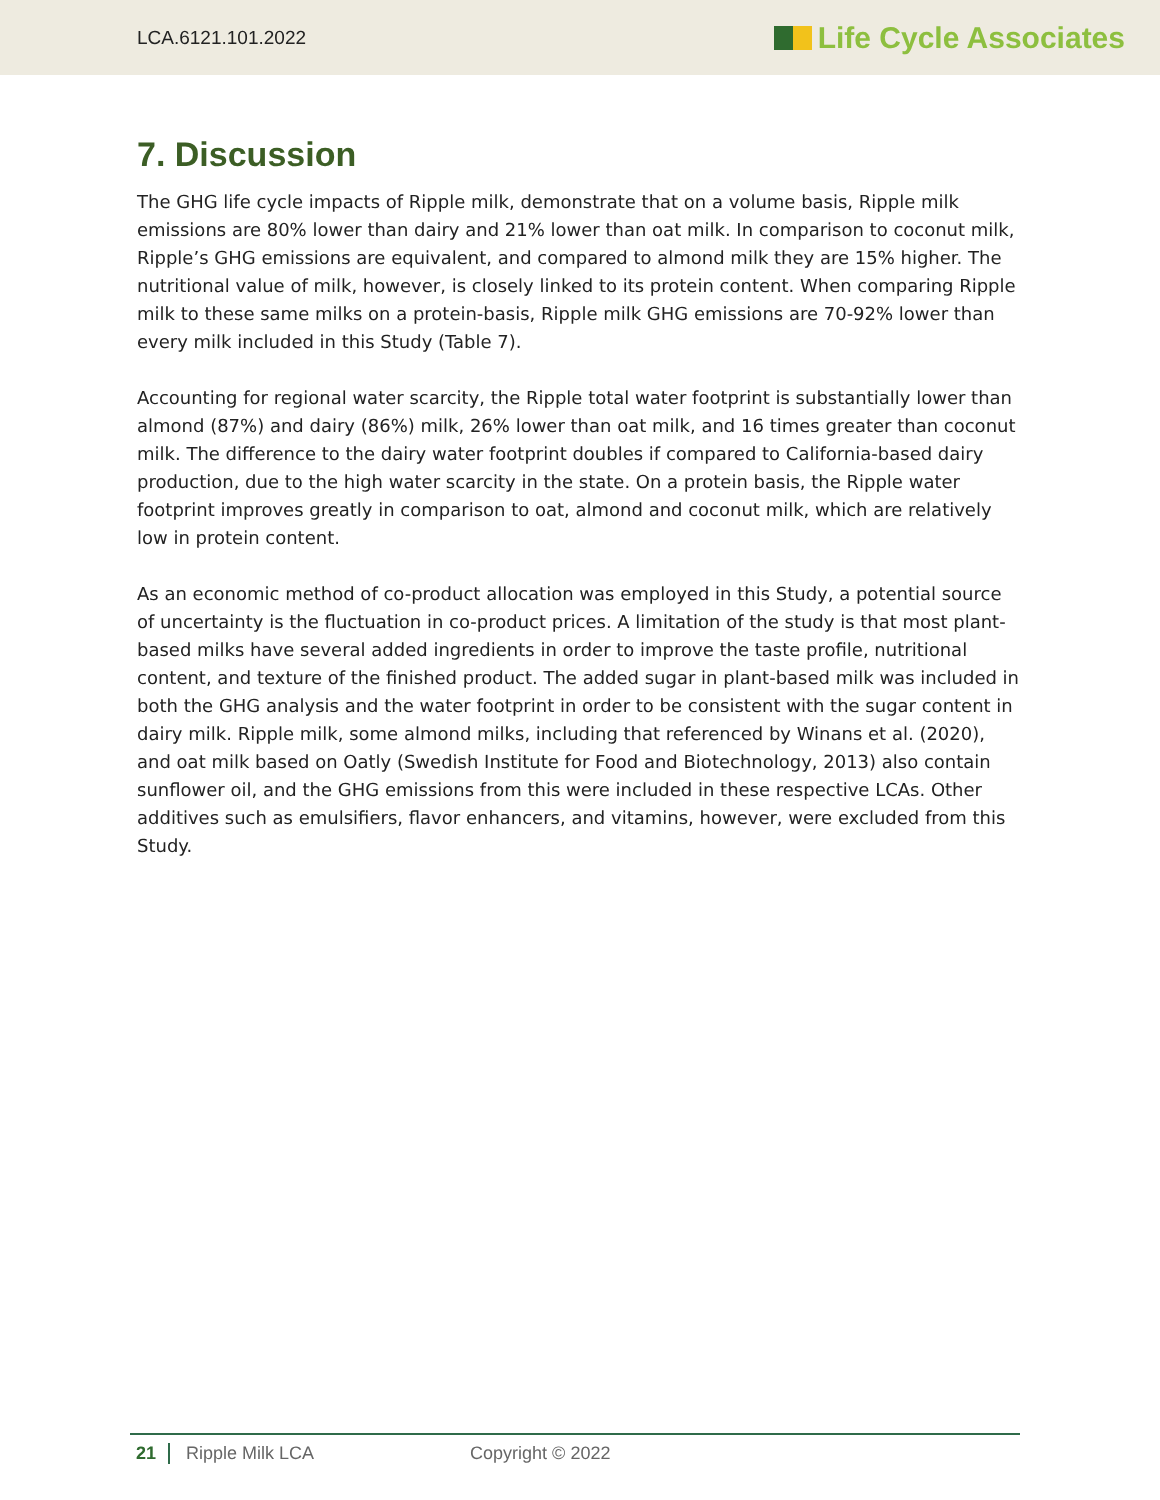LCA.6121.101.2022 Life Cycle Associates
7. Discussion
The GHG life cycle impacts of Ripple milk, demonstrate that on a volume basis, Ripple milk emissions are 80% lower than dairy and 21% lower than oat milk. In comparison to coconut milk, Ripple’s GHG emissions are equivalent, and compared to almond milk they are 15% higher. The nutritional value of milk, however, is closely linked to its protein content. When comparing Ripple milk to these same milks on a protein-basis, Ripple milk GHG emissions are 70-92% lower than every milk included in this Study (Table 7).
Accounting for regional water scarcity, the Ripple total water footprint is substantially lower than almond (87%) and dairy (86%) milk, 26% lower than oat milk, and 16 times greater than coconut milk. The difference to the dairy water footprint doubles if compared to California-based dairy production, due to the high water scarcity in the state. On a protein basis, the Ripple water footprint improves greatly in comparison to oat, almond and coconut milk, which are relatively low in protein content.
As an economic method of co-product allocation was employed in this Study, a potential source of uncertainty is the fluctuation in co-product prices. A limitation of the study is that most plant-based milks have several added ingredients in order to improve the taste profile, nutritional content, and texture of the finished product. The added sugar in plant-based milk was included in both the GHG analysis and the water footprint in order to be consistent with the sugar content in dairy milk. Ripple milk, some almond milks, including that referenced by Winans et al. (2020), and oat milk based on Oatly (Swedish Institute for Food and Biotechnology, 2013) also contain sunflower oil, and the GHG emissions from this were included in these respective LCAs. Other additives such as emulsifiers, flavor enhancers, and vitamins, however, were excluded from this Study.
21 Ripple Milk LCA Copyright © 2022